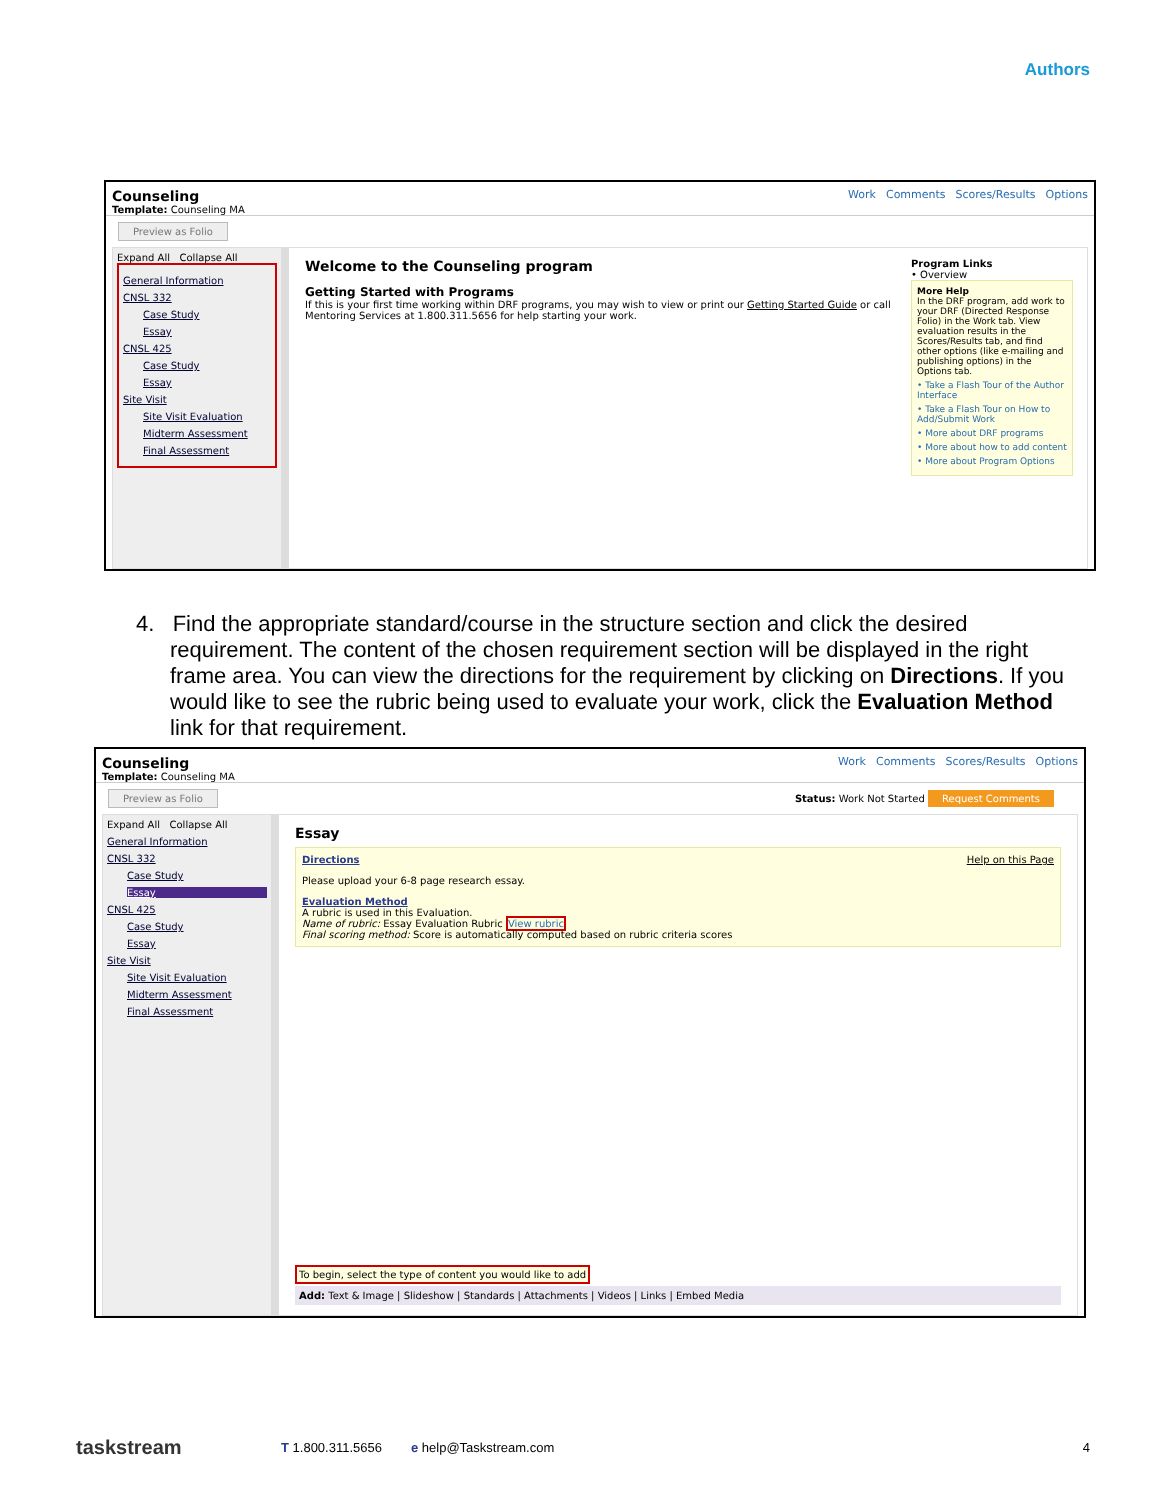Authors
Counseling
Template: Counseling MA
Work Comments Scores/Results Options
Preview as Folio
Expand All Collapse All
General Information
CNSL 332
Case Study
Essay
CNSL 425
Case Study
Essay
Site Visit
Site Visit Evaluation
Midterm Assessment
Final Assessment
Welcome to the Counseling program
Getting Started with Programs
If this is your first time working within DRF programs, you may wish to view or print our Getting Started Guide or call Mentoring Services at 1.800.311.5656 for help starting your work.
Program Links
• Overview
More Help
In the DRF program, add work to your DRF (Directed Response Folio) in the Work tab. View evaluation results in the Scores/Results tab, and find other options (like e-mailing and publishing options) in the Options tab.
• Take a Flash Tour of the Author Interface
• Take a Flash Tour on How to Add/Submit Work
• More about DRF programs
• More about how to add content
• More about Program Options
4. Find the appropriate standard/course in the structure section and click the desired requirement. The content of the chosen requirement section will be displayed in the right frame area. You can view the directions for the requirement by clicking on Directions. If you would like to see the rubric being used to evaluate your work, click the Evaluation Method link for that requirement.
Counseling
Template: Counseling MA
Work Comments Scores/Results Options
Preview as Folio
Status: Work Not Started Request Comments
Expand All Collapse All
General Information
CNSL 332
Case Study
Essay
CNSL 425
Case Study
Essay
Site Visit
Site Visit Evaluation
Midterm Assessment
Final Assessment
Essay
Directions Help on this Page
Please upload your 6-8 page research essay.
Evaluation Method
A rubric is used in this Evaluation.
Name of rubric: Essay Evaluation Rubric View rubric
Final scoring method: Score is automatically computed based on rubric criteria scores
To begin, select the type of content you would like to add
Add: Text & Image | Slideshow | Standards | Attachments | Videos | Links | Embed Media
taskstream T 1.800.311.5656 e help@Taskstream.com 4